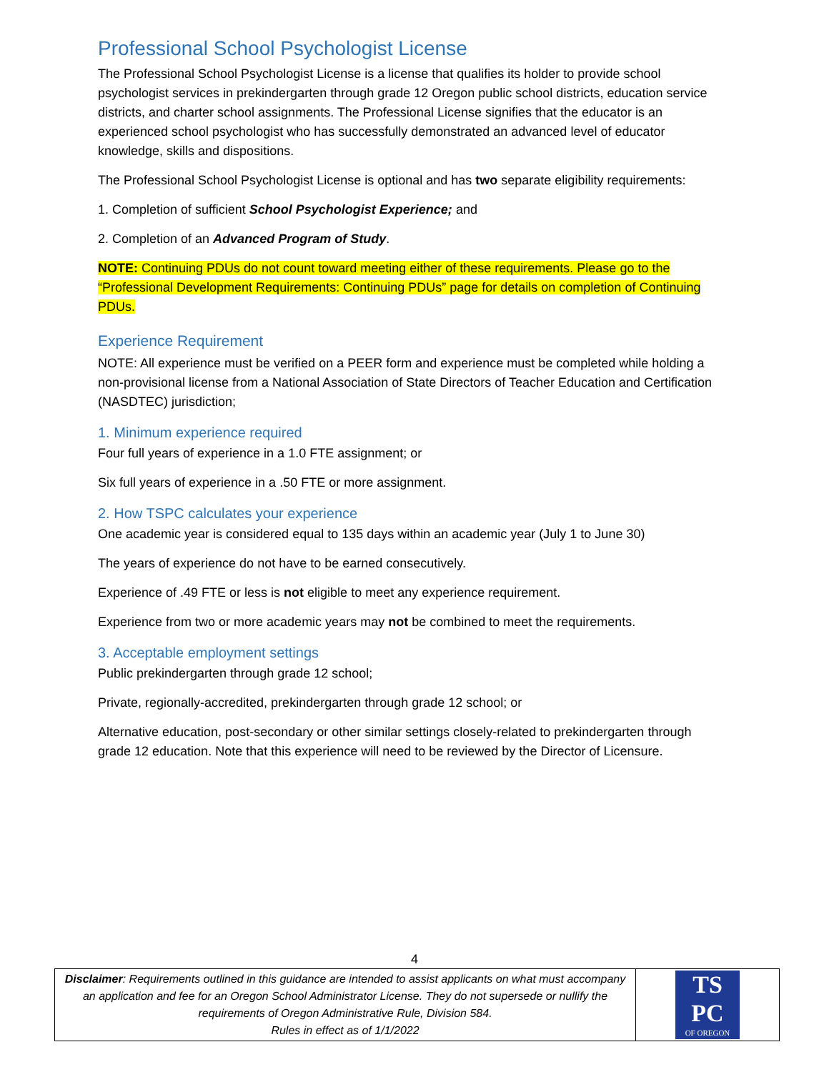Professional School Psychologist License
The Professional School Psychologist License is a license that qualifies its holder to provide school psychologist services in prekindergarten through grade 12 Oregon public school districts, education service districts, and charter school assignments. The Professional License signifies that the educator is an experienced school psychologist who has successfully demonstrated an advanced level of educator knowledge, skills and dispositions.
The Professional School Psychologist License is optional and has two separate eligibility requirements:
1. Completion of sufficient School Psychologist Experience; and
2. Completion of an Advanced Program of Study.
NOTE: Continuing PDUs do not count toward meeting either of these requirements. Please go to the “Professional Development Requirements: Continuing PDUs” page for details on completion of Continuing PDUs.
Experience Requirement
NOTE: All experience must be verified on a PEER form and experience must be completed while holding a non-provisional license from a National Association of State Directors of Teacher Education and Certification (NASDTEC) jurisdiction;
1. Minimum experience required
Four full years of experience in a 1.0 FTE assignment; or
Six full years of experience in a .50 FTE or more assignment.
2. How TSPC calculates your experience
One academic year is considered equal to 135 days within an academic year (July 1 to June 30)
The years of experience do not have to be earned consecutively.
Experience of .49 FTE or less is not eligible to meet any experience requirement.
Experience from two or more academic years may not be combined to meet the requirements.
3. Acceptable employment settings
Public prekindergarten through grade 12 school;
Private, regionally-accredited, prekindergarten through grade 12 school; or
Alternative education, post-secondary or other similar settings closely-related to prekindergarten through grade 12 education. Note that this experience will need to be reviewed by the Director of Licensure.
4
| Disclaimer : Requirements outlined in this guidance are intended to assist applicants on what must accompany an application and fee for an Oregon School Administrator License. They do not supersede or nullify the requirements of Oregon Administrative Rule, Division 584. Rules in effect as of 1/1/2022 | TS PC OF OREGON |